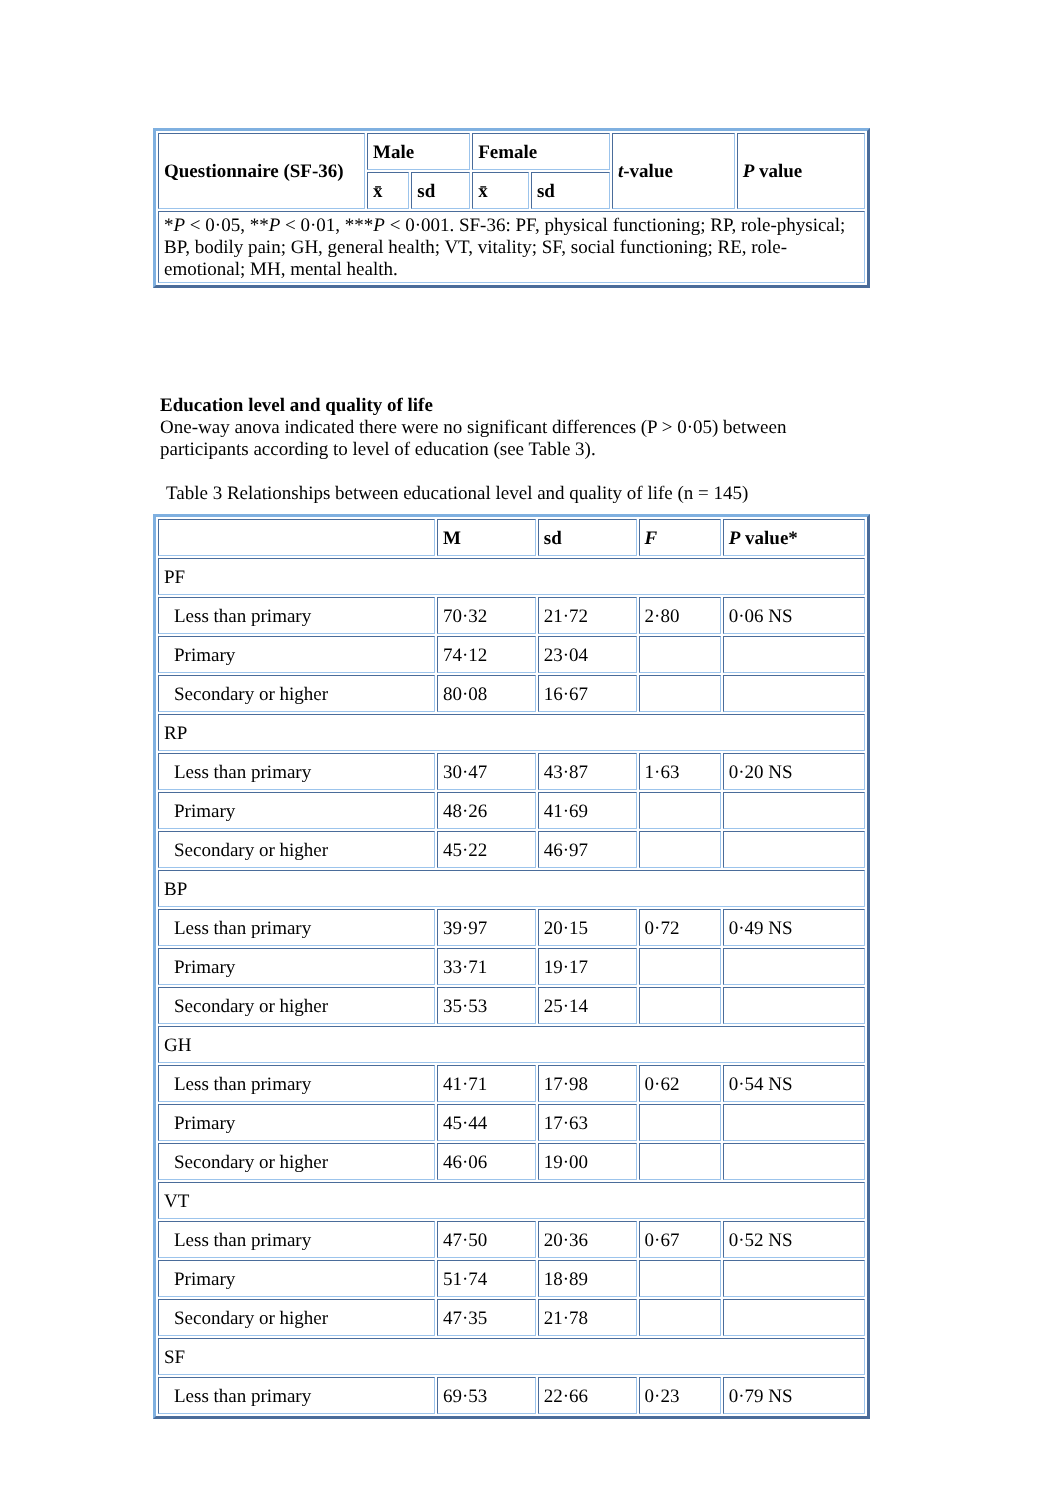| Questionnaire (SF-36) | Male | | Female | | t -value | P value |
| --- | --- | --- | --- | --- | --- | --- |
| | x̄ | sd | x̄ | sd | | |
| * P < 0·05, ** P < 0·01, *** P < 0·001. SF-36: PF, physical functioning; RP, role-physical; BP, bodily pain; GH, general health; VT, vitality; SF, social functioning; RE, role-emotional; MH, mental health. | | | | | | |
Education level and quality of life
One-way anova indicated there were no significant differences (P > 0·05) between participants according to level of education (see Table 3).
Table 3 Relationships between educational level and quality of life (n = 145)
| | M | sd | F | P value* |
| --- | --- | --- | --- | --- |
| PF | | | | |
| Less than primary | 70·32 | 21·72 | 2·80 | 0·06 NS |
| Primary | 74·12 | 23·04 | | |
| Secondary or higher | 80·08 | 16·67 | | |
| RP | | | | |
| Less than primary | 30·47 | 43·87 | 1·63 | 0·20 NS |
| Primary | 48·26 | 41·69 | | |
| Secondary or higher | 45·22 | 46·97 | | |
| BP | | | | |
| Less than primary | 39·97 | 20·15 | 0·72 | 0·49 NS |
| Primary | 33·71 | 19·17 | | |
| Secondary or higher | 35·53 | 25·14 | | |
| GH | | | | |
| Less than primary | 41·71 | 17·98 | 0·62 | 0·54 NS |
| Primary | 45·44 | 17·63 | | |
| Secondary or higher | 46·06 | 19·00 | | |
| VT | | | | |
| Less than primary | 47·50 | 20·36 | 0·67 | 0·52 NS |
| Primary | 51·74 | 18·89 | | |
| Secondary or higher | 47·35 | 21·78 | | |
| SF | | | | |
| Less than primary | 69·53 | 22·66 | 0·23 | 0·79 NS |